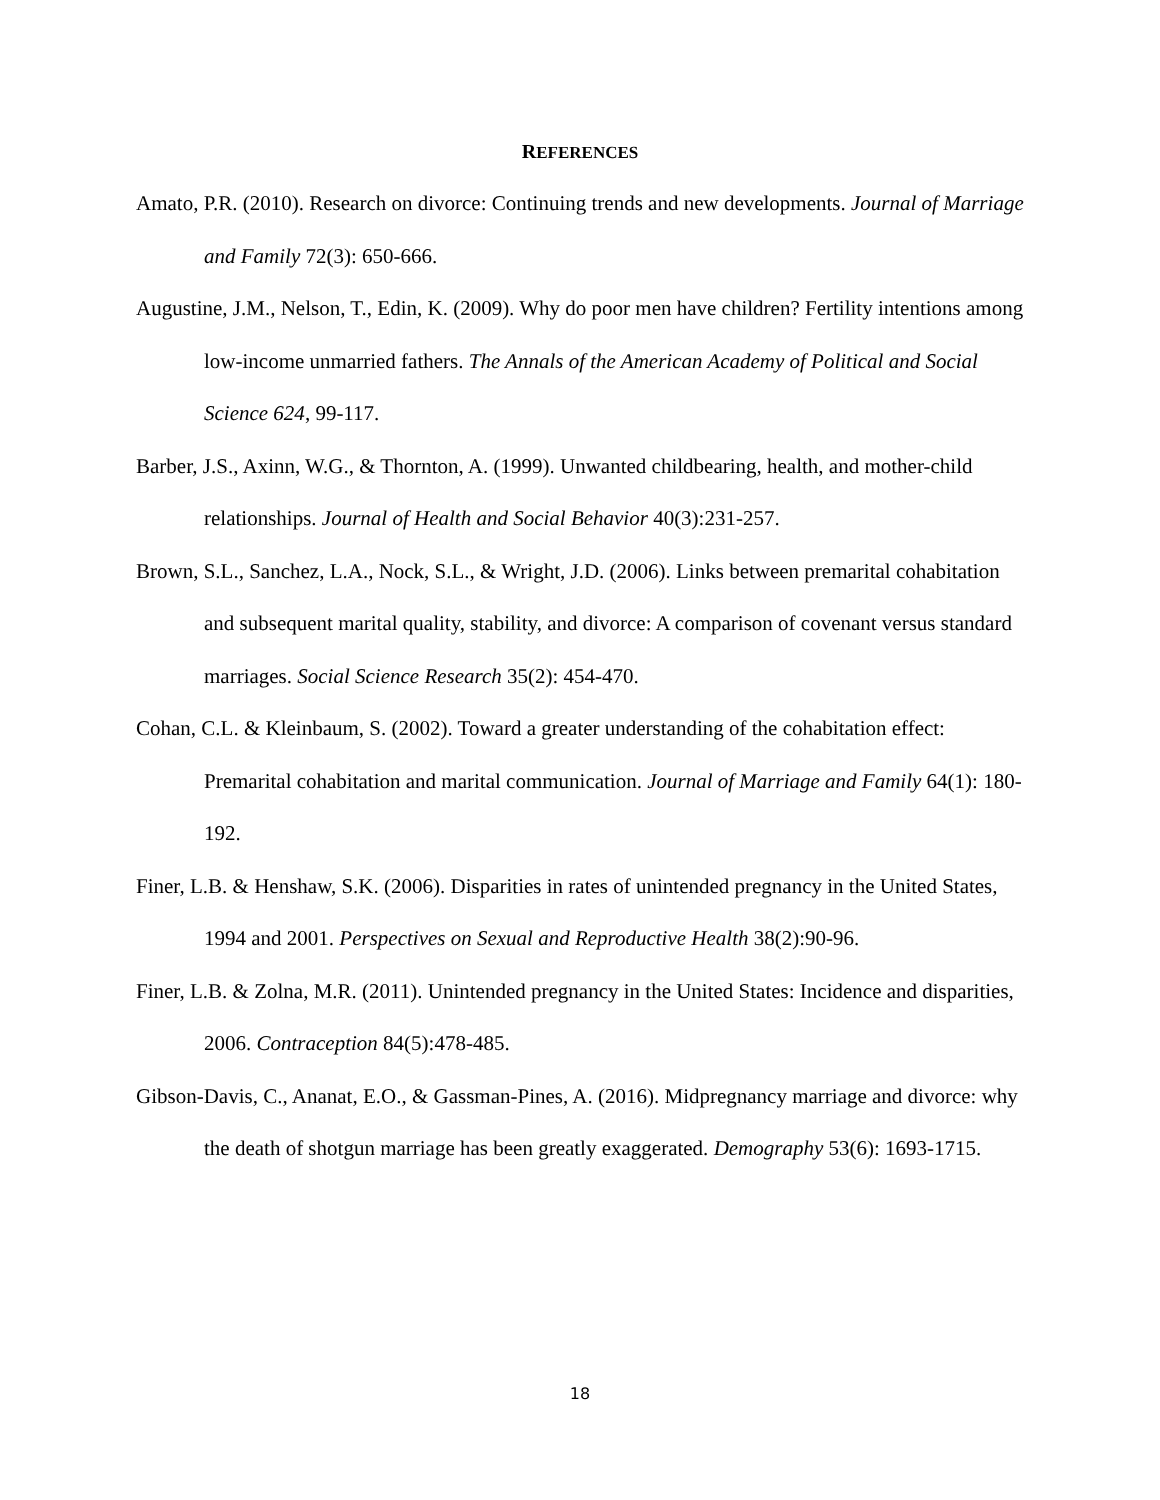REFERENCES
Amato, P.R. (2010). Research on divorce: Continuing trends and new developments. Journal of Marriage and Family 72(3): 650-666.
Augustine, J.M., Nelson, T., Edin, K. (2009). Why do poor men have children? Fertility intentions among low-income unmarried fathers. The Annals of the American Academy of Political and Social Science 624, 99-117.
Barber, J.S., Axinn, W.G., & Thornton, A. (1999). Unwanted childbearing, health, and mother-child relationships. Journal of Health and Social Behavior 40(3):231-257.
Brown, S.L., Sanchez, L.A., Nock, S.L., & Wright, J.D. (2006). Links between premarital cohabitation and subsequent marital quality, stability, and divorce: A comparison of covenant versus standard marriages. Social Science Research 35(2): 454-470.
Cohan, C.L. & Kleinbaum, S. (2002). Toward a greater understanding of the cohabitation effect: Premarital cohabitation and marital communication. Journal of Marriage and Family 64(1): 180-192.
Finer, L.B. & Henshaw, S.K. (2006). Disparities in rates of unintended pregnancy in the United States, 1994 and 2001. Perspectives on Sexual and Reproductive Health 38(2):90-96.
Finer, L.B. & Zolna, M.R. (2011). Unintended pregnancy in the United States: Incidence and disparities, 2006. Contraception 84(5):478-485.
Gibson-Davis, C., Ananat, E.O., & Gassman-Pines, A. (2016). Midpregnancy marriage and divorce: why the death of shotgun marriage has been greatly exaggerated. Demography 53(6): 1693-1715.
18